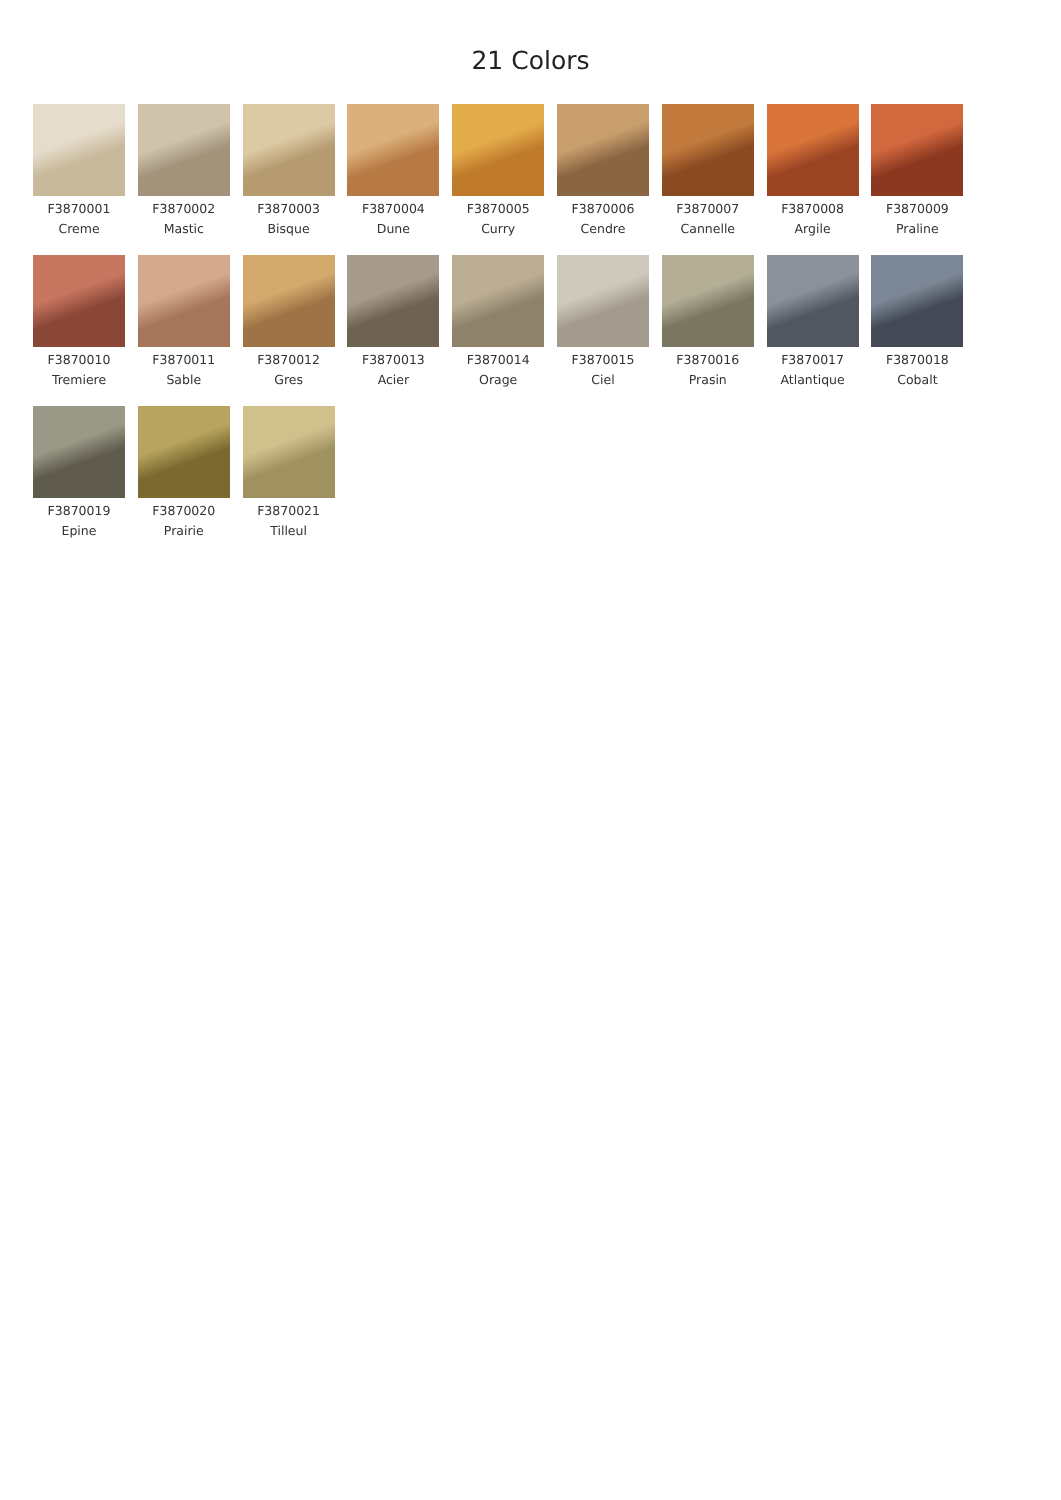21 Colors
F3870001
Creme
F3870002
Mastic
F3870003
Bisque
F3870004
Dune
F3870005
Curry
F3870006
Cendre
F3870007
Cannelle
F3870008
Argile
F3870009
Praline
F3870010
Tremiere
F3870011
Sable
F3870012
Gres
F3870013
Acier
F3870014
Orage
F3870015
Ciel
F3870016
Prasin
F3870017
Atlantique
F3870018
Cobalt
F3870019
Epine
F3870020
Prairie
F3870021
Tilleul